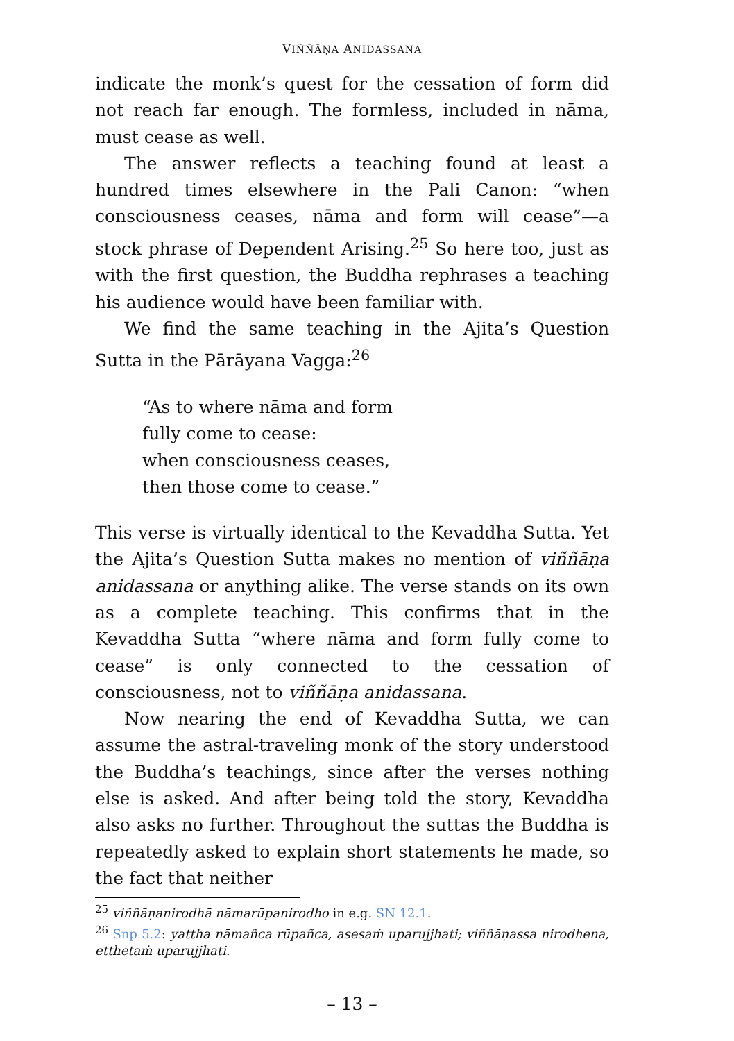VIÑÑĀṆA ANIDASSANA
indicate the monk’s quest for the cessation of form did not reach far enough. The formless, included in nāma, must cease as well.
The answer reflects a teaching found at least a hundred times elsewhere in the Pali Canon: “when consciousness ceases, nāma and form will cease”—a stock phrase of Dependent Arising.<sup>25</sup> So here too, just as with the first question, the Buddha rephrases a teaching his audience would have been familiar with.
We find the same teaching in the Ajita’s Question Sutta in the Pārāyana Vagga:<sup>26</sup>
“As to where nāma and form
fully come to cease:
when consciousness ceases,
then those come to cease.”
This verse is virtually identical to the Kevaddha Sutta. Yet the Ajita’s Question Sutta makes no mention of viññāṇa anidassana or anything alike. The verse stands on its own as a complete teaching. This confirms that in the Kevaddha Sutta “where nāma and form fully come to cease” is only connected to the cessation of consciousness, not to viññāṇa anidassana.
Now nearing the end of Kevaddha Sutta, we can assume the astral-traveling monk of the story understood the Buddha’s teachings, since after the verses nothing else is asked. And after being told the story, Kevaddha also asks no further. Throughout the suttas the Buddha is repeatedly asked to explain short statements he made, so the fact that neither
<sup>25</sup> viññāṇanirodhā nāmarūpanirodho in e.g. SN 12.1.
<sup>26</sup> Snp 5.2: yattha nāmañca rūpañca, asesaṁ uparujjhati; viññāṇassa nirodhena, etthetaṁ uparujjhati.
– 13 –